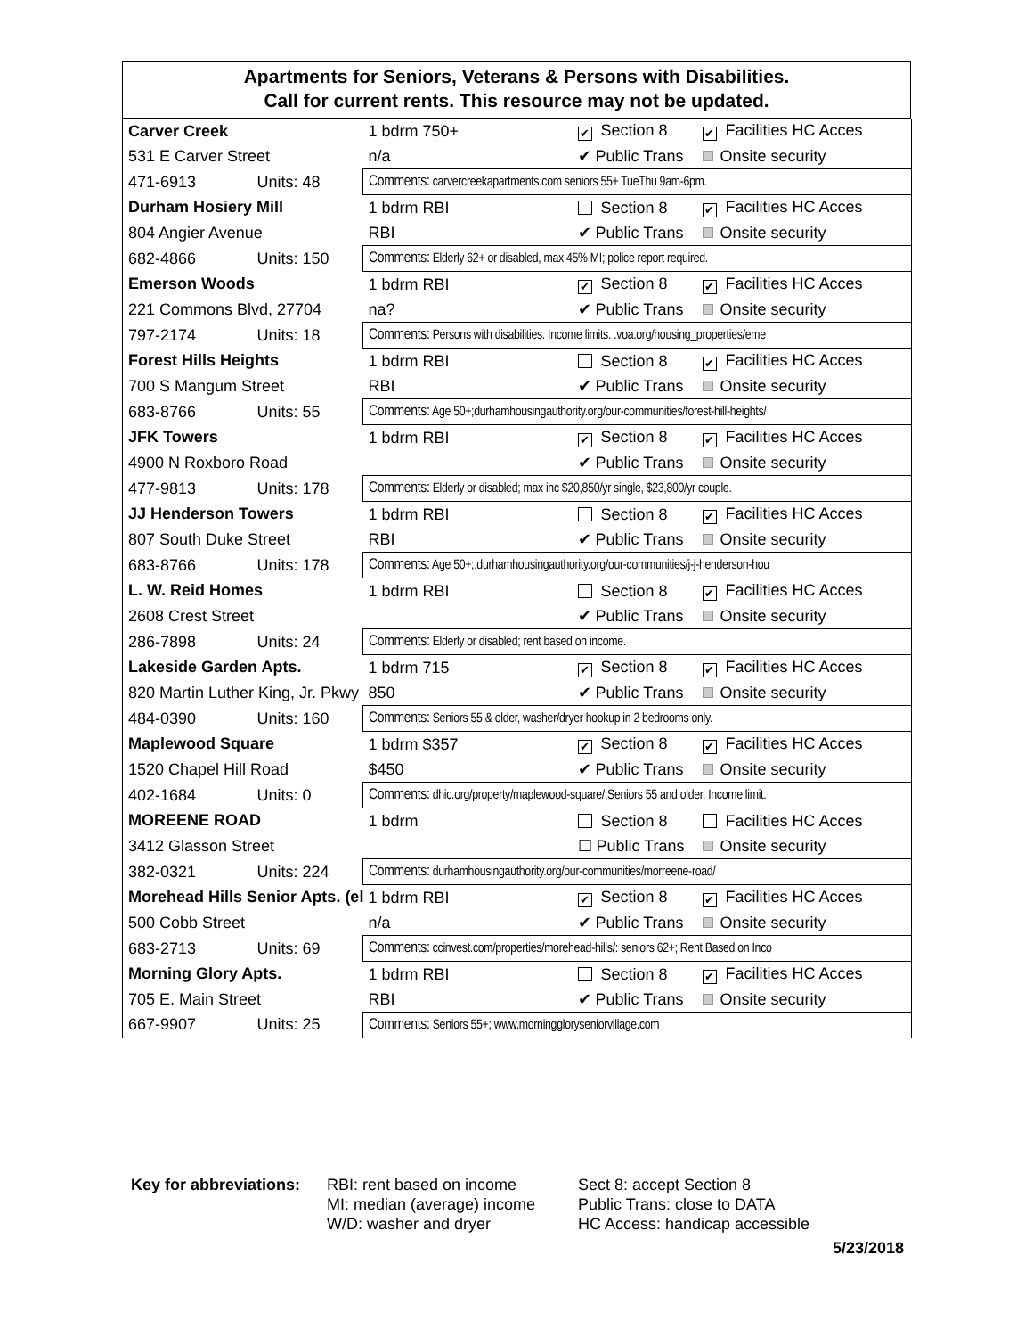Apartments for Seniors, Veterans & Persons with Disabilities.
Call for current rents. This resource may not be updated.
| Carver Creek | | 1 bdrm 750+ | ✔ Section 8 | ✔ Facilities HC Acces |
| 531 E Carver Street | | n/a | ✔ Public Trans | Onsite security |
| 471-6913 | Units: 48 | Comments: carvercreekapartments.com seniors 55+ TueThu 9am-6pm. | | |
| Durham Hosiery Mill | | 1 bdrm RBI | Section 8 | ✔ Facilities HC Acces |
| 804 Angier Avenue | | RBI | ✔ Public Trans | Onsite security |
| 682-4866 | Units: 150 | Comments: Elderly 62+ or disabled, max 45% MI; police report required. | | |
| Emerson Woods | | 1 bdrm RBI | ✔ Section 8 | ✔ Facilities HC Acces |
| 221 Commons Blvd, 27704 | | na? | ✔ Public Trans | Onsite security |
| 797-2174 | Units: 18 | Comments: Persons with disabilities. Income limits. .voa.org/housing_properties/eme | | |
| Forest Hills Heights | | 1 bdrm RBI | Section 8 | ✔ Facilities HC Acces |
| 700 S Mangum Street | | RBI | ✔ Public Trans | Onsite security |
| 683-8766 | Units: 55 | Comments: Age 50+;durhamhousingauthority.org/our-communities/forest-hill-heights/ | | |
| JFK Towers | | 1 bdrm RBI | ✔ Section 8 | ✔ Facilities HC Acces |
| 4900 N Roxboro Road | | | ✔ Public Trans | Onsite security |
| 477-9813 | Units: 178 | Comments: Elderly or disabled; max inc $20,850/yr single, $23,800/yr couple. | | |
| JJ Henderson Towers | | 1 bdrm RBI | Section 8 | ✔ Facilities HC Acces |
| 807 South Duke Street | | RBI | ✔ Public Trans | Onsite security |
| 683-8766 | Units: 178 | Comments: Age 50+;.durhamhousingauthority.org/our-communities/j-j-henderson-hou | | |
| L. W. Reid Homes | | 1 bdrm RBI | Section 8 | ✔ Facilities HC Acces |
| 2608 Crest Street | | | ✔ Public Trans | Onsite security |
| 286-7898 | Units: 24 | Comments: Elderly or disabled; rent based on income. | | |
| Lakeside Garden Apts. | | 1 bdrm 715 | ✔ Section 8 | ✔ Facilities HC Acces |
| 820 Martin Luther King, Jr. Pkwy | | 850 | ✔ Public Trans | Onsite security |
| 484-0390 | Units: 160 | Comments: Seniors 55 & older, washer/dryer hookup in 2 bedrooms only. | | |
| Maplewood Square | | 1 bdrm $357 | ✔ Section 8 | ✔ Facilities HC Acces |
| 1520 Chapel Hill Road | | $450 | ✔ Public Trans | Onsite security |
| 402-1684 | Units: 0 | Comments: dhic.org/property/maplewood-square/;Seniors 55 and older. Income limit. | | |
| MOREENE ROAD | | 1 bdrm | Section 8 | Facilities HC Acces |
| 3412 Glasson Street | | | ☐ Public Trans | Onsite security |
| 382-0321 | Units: 224 | Comments: durhamhousingauthority.org/our-communities/morreene-road/ | | |
| Morehead Hills Senior Apts. (el | | 1 bdrm RBI | ✔ Section 8 | ✔ Facilities HC Acces |
| 500 Cobb Street | | n/a | ✔ Public Trans | Onsite security |
| 683-2713 | Units: 69 | Comments: ccinvest.com/properties/morehead-hills/: seniors 62+; Rent Based on Inco | | |
| Morning Glory Apts. | | 1 bdrm RBI | Section 8 | ✔ Facilities HC Acces |
| 705 E. Main Street | | RBI | ✔ Public Trans | Onsite security |
| 667-9907 | Units: 25 | Comments: Seniors 55+; www.morninggloryseniorvillage.com | | |
Key for abbreviations:
RBI: rent based on income
MI: median (average) income
W/D: washer and dryer
Sect 8: accept Section 8
Public Trans: close to DATA
HC Access: handicap accessible
5/23/2018